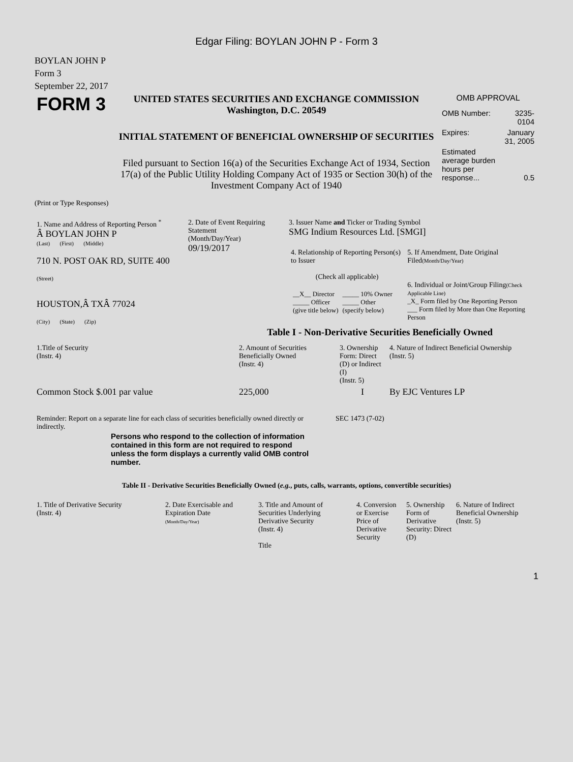Edgar Filing: BOYLAN JOHN P - Form 3
BOYLAN JOHN P
Form 3
September 22, 2017
| FORM 3 | UNITED STATES SECURITIES AND EXCHANGE COMMISSION Washington, D.C. 20549 INITIAL STATEMENT OF BENEFICIAL OWNERSHIP OF SECURITIES Filed pursuant to Section 16(a) of the Securities Exchange Act of 1934, Section 17(a) of the Public Utility Holding Company Act of 1935 or Section 30(h) of the Investment Company Act of 1940 | OMB APPROVAL / OMB Number: / 3235-0104 / / Expires: / January 31, 2005 / / Estimated average burden hours per response... / 0.5 / |
(Print or Type Responses)
| 1. Name and Address of Reporting Person <sup>*</sup> Â BOYLAN JOHN P (Last) (First) (Middle) 710 N. POST OAK RD, SUITE 400 (Street) HOUSTON,Â TXÂ 77024 (City) (State) (Zip) | 2. Date of Event Requiring Statement (Month/Day/Year) 09/19/2017 | 3. Issuer Name and Ticker or Trading Symbol SMG Indium Resources Ltd. [SMGI] / 4. Relationship of Reporting Person(s) to Issuer (Check all applicable) / __X__ Director _____ Officer (give title below) / _____ 10% Owner _____ Other (specify below) / / 5. If Amendment, Date Original Filed (Month/Day/Year) 6. Individual or Joint/Group Filing (Check Applicable Line) _X_ Form filed by One Reporting Person ___ Form filed by More than One Reporting Person / |
Table I - Non-Derivative Securities Beneficially Owned
| 1.Title of Security (Instr. 4) | 2. Amount of Securities Beneficially Owned (Instr. 4) | 3. Ownership Form: Direct (D) or Indirect (I) (Instr. 5) | 4. Nature of Indirect Beneficial Ownership (Instr. 5) |
| --- | --- | --- | --- |
| Common Stock $.001 par value | 225,000 | I | By EJC Ventures LP |
| Reminder: Report on a separate line for each class of securities beneficially owned directly or indirectly. | SEC 1473 (7-02) |
Persons who respond to the collection of information contained in this form are not required to respond unless the form displays a currently valid OMB control number.
Table II - Derivative Securities Beneficially Owned (e.g., puts, calls, warrants, options, convertible securities)
| 1. Title of Derivative Security (Instr. 4) | 2. Date Exercisable and Expiration Date (Month/Day/Year) | 3. Title and Amount of Securities Underlying Derivative Security (Instr. 4) Title | 4. Conversion or Exercise Price of Derivative Security | 5. Ownership Form of Derivative Security: Direct (D) | 6. Nature of Indirect Beneficial Ownership (Instr. 5) |
| --- | --- | --- | --- | --- | --- |
1